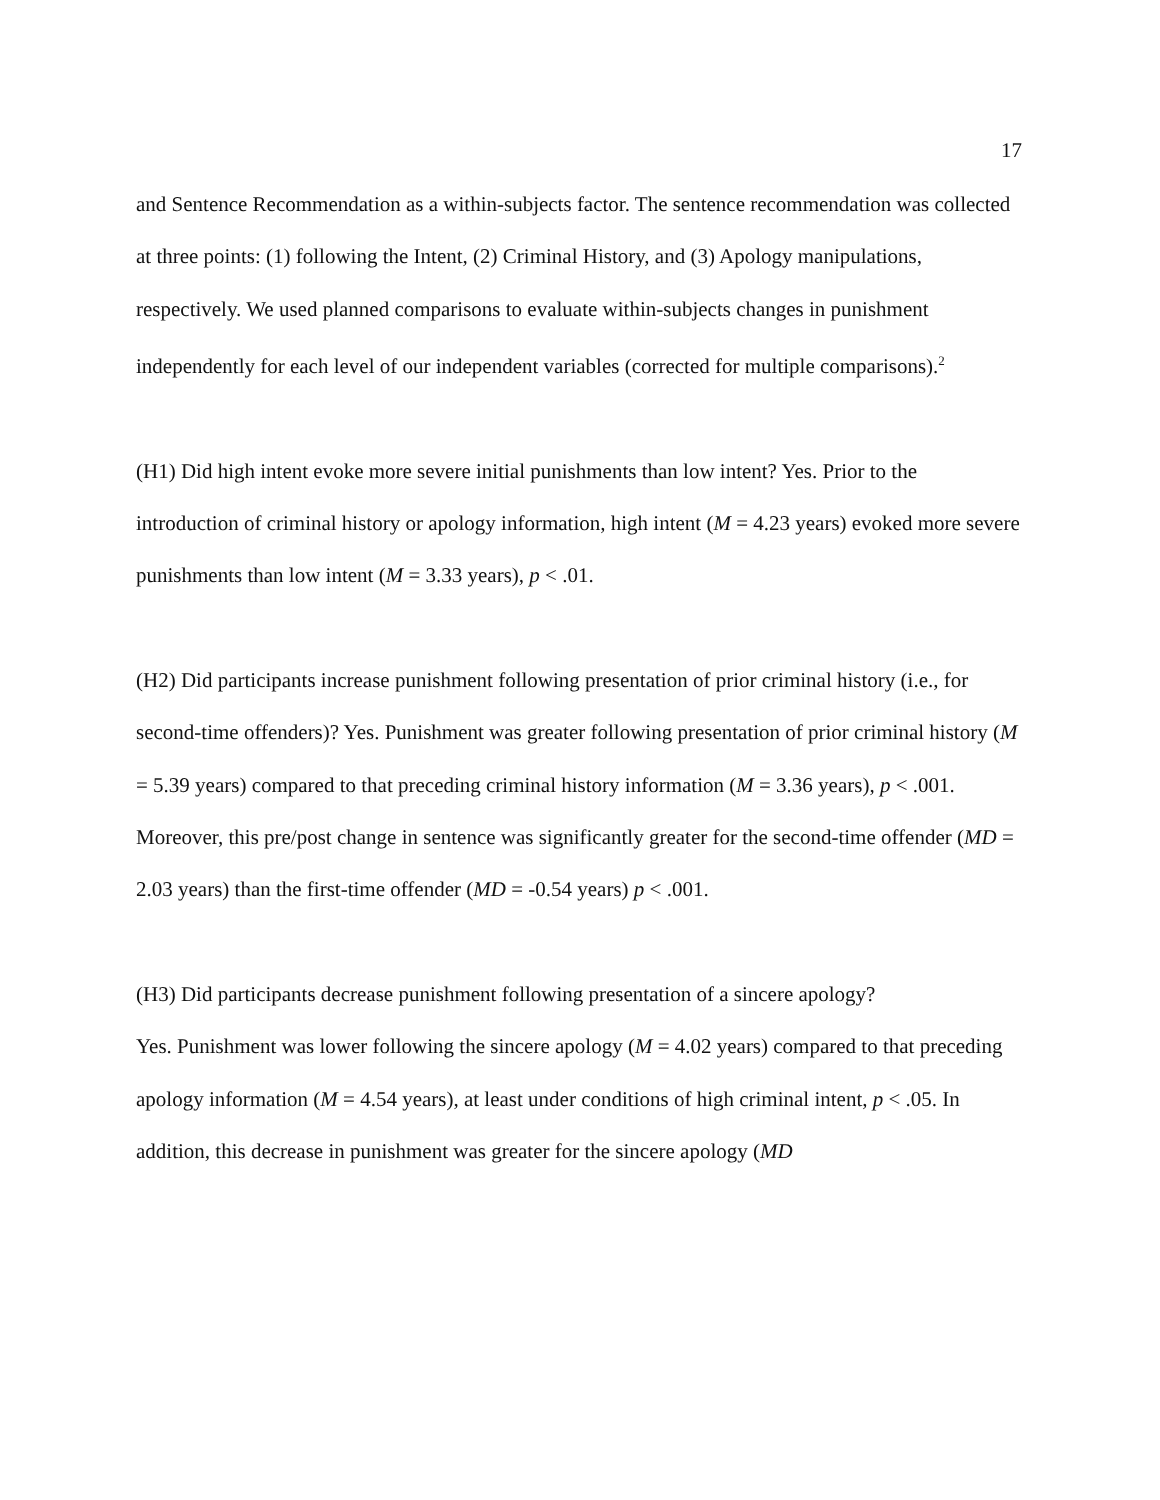17
and Sentence Recommendation as a within-subjects factor. The sentence recommendation was collected at three points: (1) following the Intent, (2) Criminal History, and (3) Apology manipulations, respectively. We used planned comparisons to evaluate within-subjects changes in punishment independently for each level of our independent variables (corrected for multiple comparisons).<sup>2</sup>
(H1) Did high intent evoke more severe initial punishments than low intent? Yes. Prior to the introduction of criminal history or apology information, high intent (M = 4.23 years) evoked more severe punishments than low intent (M = 3.33 years), p < .01.
(H2) Did participants increase punishment following presentation of prior criminal history (i.e., for second-time offenders)? Yes. Punishment was greater following presentation of prior criminal history (M = 5.39 years) compared to that preceding criminal history information (M = 3.36 years), p < .001. Moreover, this pre/post change in sentence was significantly greater for the second-time offender (MD = 2.03 years) than the first-time offender (MD = -0.54 years) p < .001.
(H3) Did participants decrease punishment following presentation of a sincere apology?
Yes. Punishment was lower following the sincere apology (M = 4.02 years) compared to that preceding apology information (M = 4.54 years), at least under conditions of high criminal intent, p < .05. In addition, this decrease in punishment was greater for the sincere apology (MD